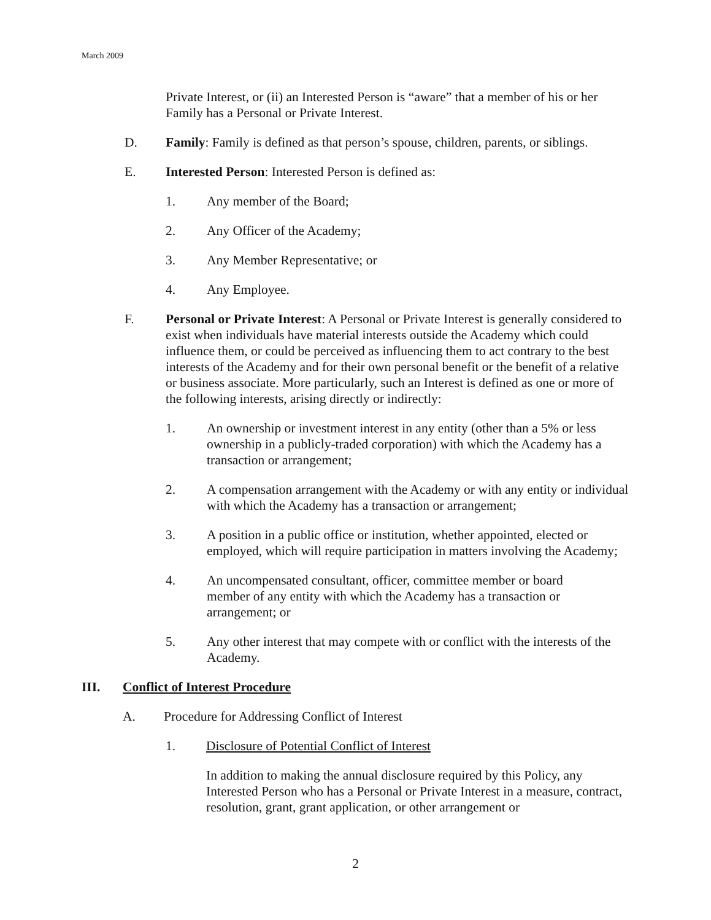March 2009
Private Interest, or (ii) an Interested Person is “aware” that a member of his or her Family has a Personal or Private Interest.
D. Family: Family is defined as that person’s spouse, children, parents, or siblings.
E. Interested Person: Interested Person is defined as:
1. Any member of the Board;
2. Any Officer of the Academy;
3. Any Member Representative; or
4. Any Employee.
F. Personal or Private Interest: A Personal or Private Interest is generally considered to exist when individuals have material interests outside the Academy which could influence them, or could be perceived as influencing them to act contrary to the best interests of the Academy and for their own personal benefit or the benefit of a relative or business associate. More particularly, such an Interest is defined as one or more of the following interests, arising directly or indirectly:
1. An ownership or investment interest in any entity (other than a 5% or less ownership in a publicly-traded corporation) with which the Academy has a transaction or arrangement;
2. A compensation arrangement with the Academy or with any entity or individual with which the Academy has a transaction or arrangement;
3. A position in a public office or institution, whether appointed, elected or employed, which will require participation in matters involving the Academy;
4. An uncompensated consultant, officer, committee member or board member of any entity with which the Academy has a transaction or arrangement; or
5. Any other interest that may compete with or conflict with the interests of the Academy.
III. Conflict of Interest Procedure
A. Procedure for Addressing Conflict of Interest
1. Disclosure of Potential Conflict of Interest
In addition to making the annual disclosure required by this Policy, any Interested Person who has a Personal or Private Interest in a measure, contract, resolution, grant, grant application, or other arrangement or
2